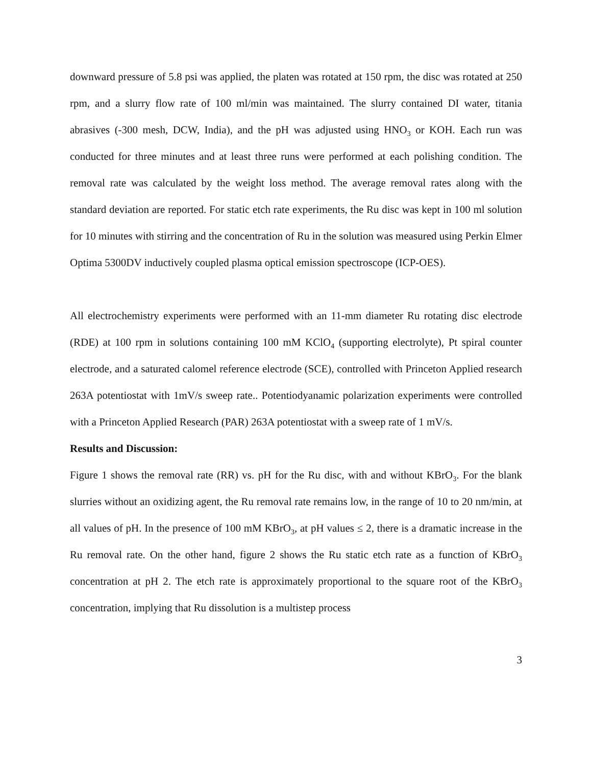downward pressure of 5.8 psi was applied, the platen was rotated at 150 rpm, the disc was rotated at 250 rpm, and a slurry flow rate of 100 ml/min was maintained. The slurry contained DI water, titania abrasives (-300 mesh, DCW, India), and the pH was adjusted using HNO<sub>3</sub> or KOH. Each run was conducted for three minutes and at least three runs were performed at each polishing condition. The removal rate was calculated by the weight loss method. The average removal rates along with the standard deviation are reported. For static etch rate experiments, the Ru disc was kept in 100 ml solution for 10 minutes with stirring and the concentration of Ru in the solution was measured using Perkin Elmer Optima 5300DV inductively coupled plasma optical emission spectroscope (ICP-OES).
All electrochemistry experiments were performed with an 11-mm diameter Ru rotating disc electrode (RDE) at 100 rpm in solutions containing 100 mM KClO<sub>4</sub> (supporting electrolyte), Pt spiral counter electrode, and a saturated calomel reference electrode (SCE), controlled with Princeton Applied research 263A potentiostat with 1mV/s sweep rate.. Potentiodyanamic polarization experiments were controlled with a Princeton Applied Research (PAR) 263A potentiostat with a sweep rate of 1 mV/s.
Results and Discussion:
Figure 1 shows the removal rate (RR) vs. pH for the Ru disc, with and without KBrO<sub>3</sub>. For the blank slurries without an oxidizing agent, the Ru removal rate remains low, in the range of 10 to 20 nm/min, at all values of pH. In the presence of 100 mM KBrO<sub>3</sub>, at pH values ≤ 2, there is a dramatic increase in the Ru removal rate. On the other hand, figure 2 shows the Ru static etch rate as a function of KBrO<sub>3</sub> concentration at pH 2. The etch rate is approximately proportional to the square root of the KBrO<sub>3</sub> concentration, implying that Ru dissolution is a multistep process
3